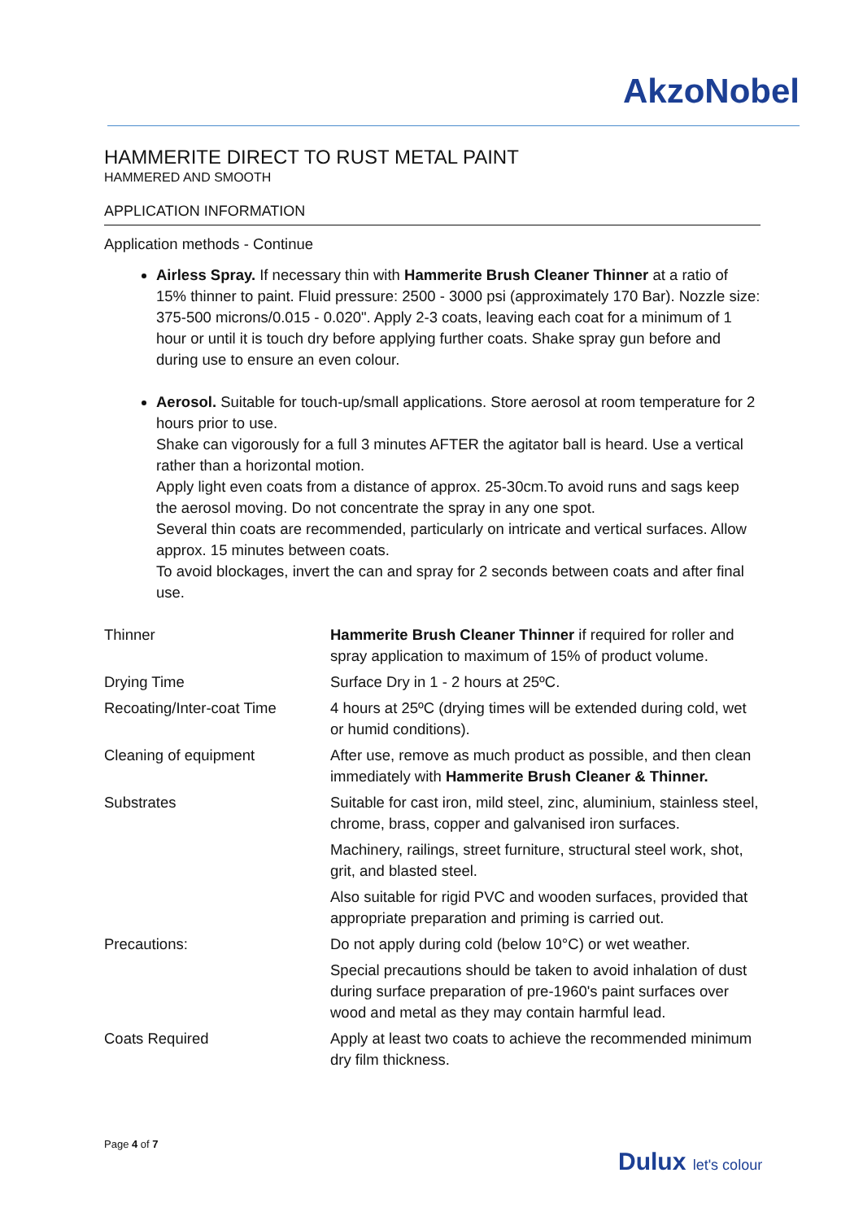AkzoNobel
HAMMERITE DIRECT TO RUST METAL PAINT
HAMMERED AND SMOOTH
APPLICATION INFORMATION
Application methods - Continue
Airless Spray. If necessary thin with Hammerite Brush Cleaner Thinner at a ratio of 15% thinner to paint. Fluid pressure: 2500 - 3000 psi (approximately 170 Bar). Nozzle size: 375-500 microns/0.015 - 0.020". Apply 2-3 coats, leaving each coat for a minimum of 1 hour or until it is touch dry before applying further coats. Shake spray gun before and during use to ensure an even colour.
Aerosol. Suitable for touch-up/small applications. Store aerosol at room temperature for 2 hours prior to use.
Shake can vigorously for a full 3 minutes AFTER the agitator ball is heard. Use a vertical rather than a horizontal motion.
Apply light even coats from a distance of approx. 25-30cm.To avoid runs and sags keep the aerosol moving. Do not concentrate the spray in any one spot.
Several thin coats are recommended, particularly on intricate and vertical surfaces. Allow approx. 15 minutes between coats.
To avoid blockages, invert the can and spray for 2 seconds between coats and after final use.
| Thinner | Hammerite Brush Cleaner Thinner if required for roller and spray application to maximum of 15% of product volume. |
| Drying Time | Surface Dry in 1 - 2 hours at 25ºC. |
| Recoating/Inter-coat Time | 4 hours at 25ºC (drying times will be extended during cold, wet or humid conditions). |
| Cleaning of equipment | After use, remove as much product as possible, and then clean immediately with Hammerite Brush Cleaner & Thinner. |
| Substrates | Suitable for cast iron, mild steel, zinc, aluminium, stainless steel, chrome, brass, copper and galvanised iron surfaces. |
| | Machinery, railings, street furniture, structural steel work, shot, grit, and blasted steel. |
| | Also suitable for rigid PVC and wooden surfaces, provided that appropriate preparation and priming is carried out. |
| Precautions: | Do not apply during cold (below 10°C) or wet weather. |
| | Special precautions should be taken to avoid inhalation of dust during surface preparation of pre-1960's paint surfaces over wood and metal as they may contain harmful lead. |
| Coats Required | Apply at least two coats to achieve the recommended minimum dry film thickness. |
Page 4 of 7
Dulux let's colour